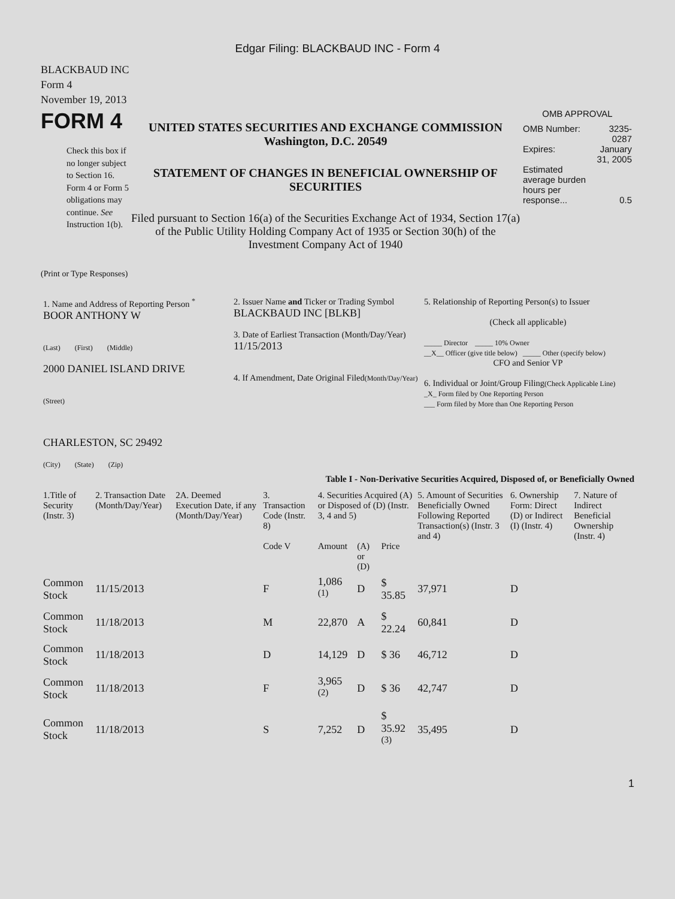Edgar Filing: BLACKBAUD INC - Form 4
BLACKBAUD INC
Form 4
November 19, 2013
FORM 4
Check this box if no longer subject to Section 16. Form 4 or Form 5 obligations may continue. See Instruction 1(b).
UNITED STATES SECURITIES AND EXCHANGE COMMISSION
Washington, D.C. 20549
STATEMENT OF CHANGES IN BENEFICIAL OWNERSHIP OF SECURITIES
Filed pursuant to Section 16(a) of the Securities Exchange Act of 1934, Section 17(a) of the Public Utility Holding Company Act of 1935 or Section 30(h) of the Investment Company Act of 1940
OMB APPROVAL
| OMB Number: | 3235-0287 |
| Expires: | January 31, 2005 |
| Estimated average burden hours per response... | 0.5 |
(Print or Type Responses)
| 1. Name and Address of Reporting Person <sup>*</sup> BOOR ANTHONY W (Last) (First) (Middle) 2000 DANIEL ISLAND DRIVE (Street) CHARLESTON, SC 29492 (City) (State) (Zip) | 2. Issuer Name and Ticker or Trading Symbol BLACKBAUD INC [BLKB] 3. Date of Earliest Transaction (Month/Day/Year) 11/15/2013 4. If Amendment, Date Original Filed (Month/Day/Year) | 5. Relationship of Reporting Person(s) to Issuer (Check all applicable) _____ Director _____ 10% Owner __X__ Officer (give title below) _____ Other (specify below) CFO and Senior VP 6. Individual or Joint/Group Filing (Check Applicable Line) _X_ Form filed by One Reporting Person ___ Form filed by More than One Reporting Person |
Table I - Non-Derivative Securities Acquired, Disposed of, or Beneficially Owned
| 1.Title of Security (Instr. 3) | 2. Transaction Date (Month/Day/Year) | 2A. Deemed Execution Date, if any (Month/Day/Year) | 3. Transaction Code (Instr. 8) | 4. Securities Acquired (A) or Disposed of (D) (Instr. 3, 4 and 5) | | | 5. Amount of Securities Beneficially Owned Following Reported Transaction(s) (Instr. 3 and 4) | 6. Ownership Form: Direct (D) or Indirect (I) (Instr. 4) | 7. Nature of Indirect Beneficial Ownership (Instr. 4) |
| --- | --- | --- | --- | --- | --- | --- | --- | --- | --- |
| | | | Code V | Amount | (A) or (D) | Price | | | |
| Common Stock | 11/15/2013 | | F | 1,086 <sup>(1)</sup> | D | $ 35.85 | 37,971 | D | |
| Common Stock | 11/18/2013 | | M | 22,870 | A | $ 22.24 | 60,841 | D | |
| Common Stock | 11/18/2013 | | D | 14,129 | D | $ 36 | 46,712 | D | |
| Common Stock | 11/18/2013 | | F | 3,965 <sup>(2)</sup> | D | $ 36 | 42,747 | D | |
| Common Stock | 11/18/2013 | | S | 7,252 | D | $ 35.92 <sup>(3)</sup> | 35,495 | D | |
1